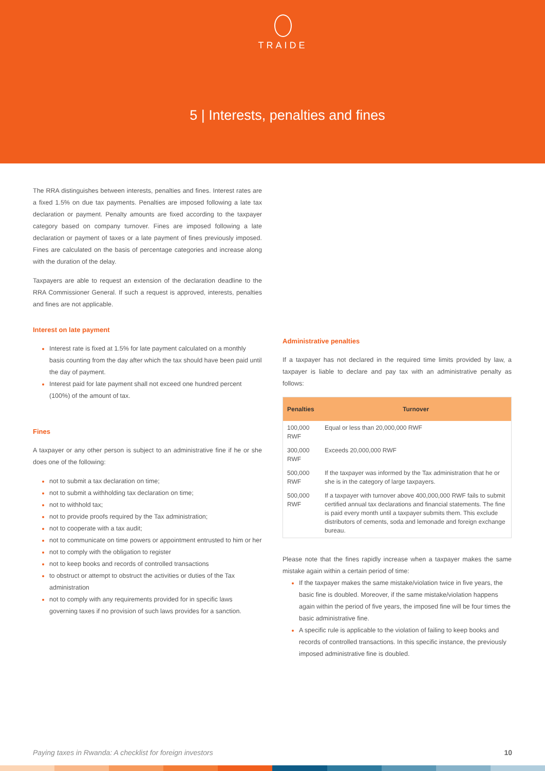TRAIDE
5 | Interests, penalties and fines
The RRA distinguishes between interests, penalties and fines. Interest rates are a fixed 1.5% on due tax payments. Penalties are imposed following a late tax declaration or payment. Penalty amounts are fixed according to the taxpayer category based on company turnover. Fines are imposed following a late declaration or payment of taxes or a late payment of fines previously imposed. Fines are calculated on the basis of percentage categories and increase along with the duration of the delay.
Taxpayers are able to request an extension of the declaration deadline to the RRA Commissioner General. If such a request is approved, interests, penalties and fines are not applicable.
Interest on late payment
Interest rate is fixed at 1.5% for late payment calculated on a monthly basis counting from the day after which the tax should have been paid until the day of payment.
Interest paid for late payment shall not exceed one hundred percent (100%) of the amount of tax.
Fines
A taxpayer or any other person is subject to an administrative fine if he or she does one of the following:
not to submit a tax declaration on time;
not to submit a withholding tax declaration on time;
not to withhold tax;
not to provide proofs required by the Tax administration;
not to cooperate with a tax audit;
not to communicate on time powers or appointment entrusted to him or her
not to comply with the obligation to register
not to keep books and records of controlled transactions
to obstruct or attempt to obstruct the activities or duties of the Tax administration
not to comply with any requirements provided for in specific laws governing taxes if no provision of such laws provides for a sanction.
Administrative penalties
If a taxpayer has not declared in the required time limits provided by law, a taxpayer is liable to declare and pay tax with an administrative penalty as follows:
| Penalties | Turnover |
| --- | --- |
| 100,000 RWF | Equal or less than 20,000,000 RWF |
| 300,000 RWF | Exceeds 20,000,000 RWF |
| 500,000 RWF | If the taxpayer was informed by the Tax administration that he or she is in the category of large taxpayers. |
| 500,000 RWF | If a taxpayer with turnover above 400,000,000 RWF fails to submit certified annual tax declarations and financial statements. The fine is paid every month until a taxpayer submits them. This exclude distributors of cements, soda and lemonade and foreign exchange bureau. |
Please note that the fines rapidly increase when a taxpayer makes the same mistake again within a certain period of time:
If the taxpayer makes the same mistake/violation twice in five years, the basic fine is doubled. Moreover, if the same mistake/violation happens again within the period of five years, the imposed fine will be four times the basic administrative fine.
A specific rule is applicable to the violation of failing to keep books and records of controlled transactions. In this specific instance, the previously imposed administrative fine is doubled.
Paying taxes in Rwanda: A checklist for foreign investors 10